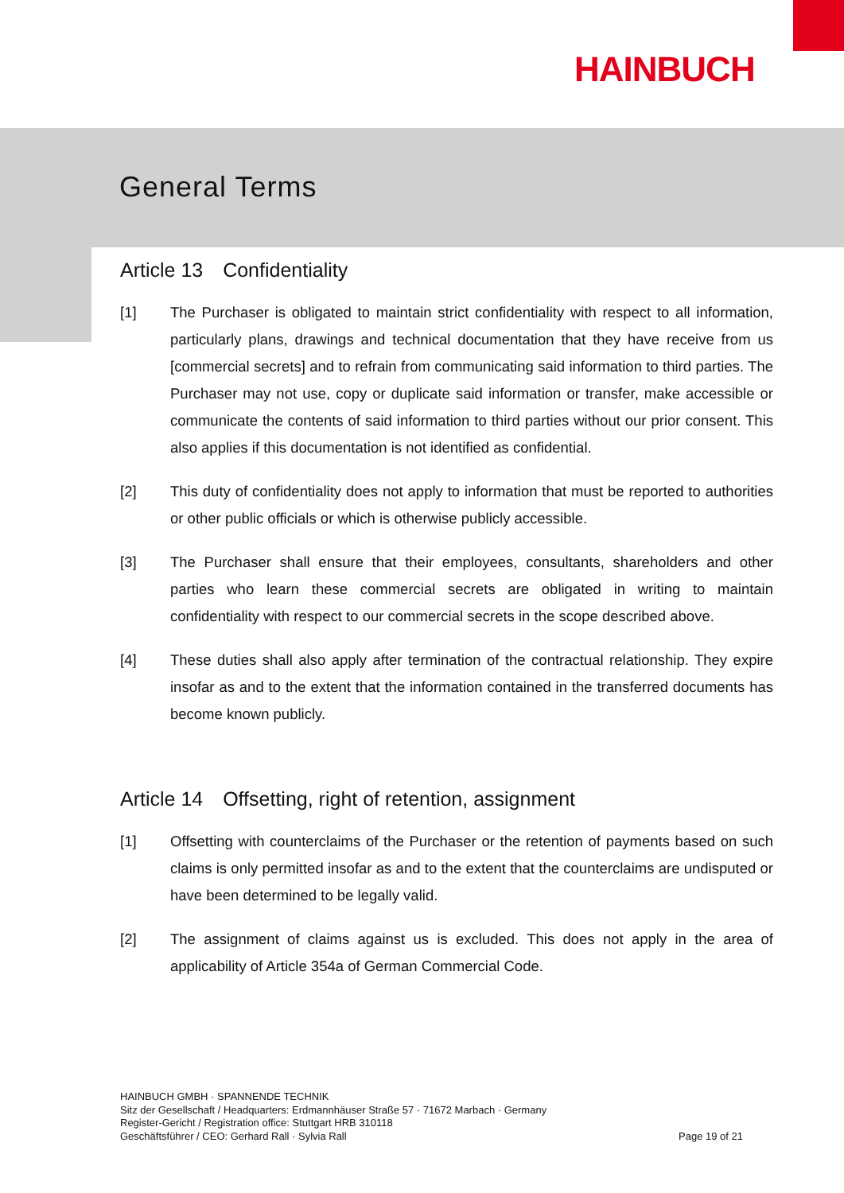HAINBUCH
General Terms
Article 13 Confidentiality
[1] The Purchaser is obligated to maintain strict confidentiality with respect to all information, particularly plans, drawings and technical documentation that they have receive from us [commercial secrets] and to refrain from communicating said information to third parties. The Purchaser may not use, copy or duplicate said information or transfer, make accessible or communicate the contents of said information to third parties without our prior consent. This also applies if this documentation is not identified as confidential.
[2] This duty of confidentiality does not apply to information that must be reported to authorities or other public officials or which is otherwise publicly accessible.
[3] The Purchaser shall ensure that their employees, consultants, shareholders and other parties who learn these commercial secrets are obligated in writing to maintain confidentiality with respect to our commercial secrets in the scope described above.
[4] These duties shall also apply after termination of the contractual relationship. They expire insofar as and to the extent that the information contained in the transferred documents has become known publicly.
Article 14 Offsetting, right of retention, assignment
[1] Offsetting with counterclaims of the Purchaser or the retention of payments based on such claims is only permitted insofar as and to the extent that the counterclaims are undisputed or have been determined to be legally valid.
[2] The assignment of claims against us is excluded. This does not apply in the area of applicability of Article 354a of German Commercial Code.
HAINBUCH GMBH · SPANNENDE TECHNIK
Sitz der Gesellschaft / Headquarters: Erdmannhäuser Straße 57 · 71672 Marbach · Germany
Register-Gericht / Registration office: Stuttgart HRB 310118
Geschäftsführer / CEO: Gerhard Rall · Sylvia Rall Page 19 of 21